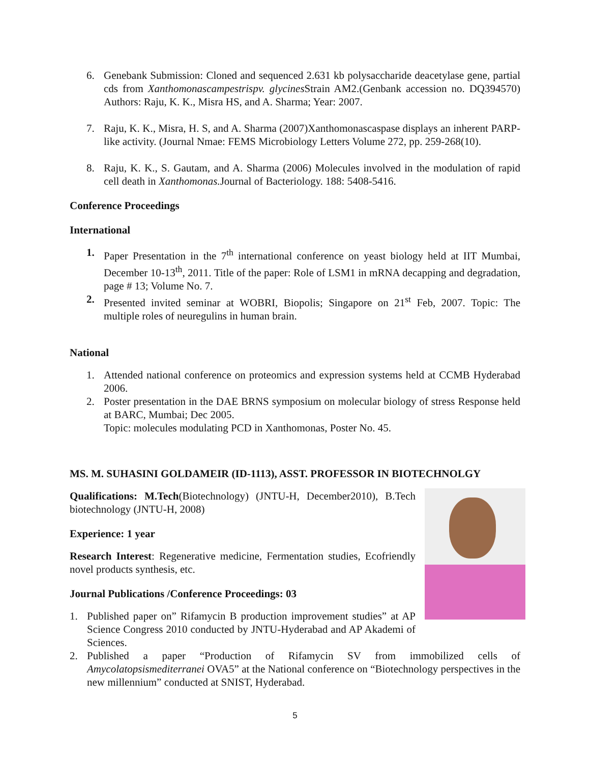6. Genebank Submission: Cloned and sequenced 2.631 kb polysaccharide deacetylase gene, partial cds from Xanthomonascampestrispv. glycines Strain AM2.(Genbank accession no. DQ394570) Authors: Raju, K. K., Misra HS, and A. Sharma; Year: 2007.
7. Raju, K. K., Misra, H. S, and A. Sharma (2007)Xanthomonascaspase displays an inherent PARP-like activity. (Journal Nmae: FEMS Microbiology Letters Volume 272, pp. 259-268(10).
8. Raju, K. K., S. Gautam, and A. Sharma (2006) Molecules involved in the modulation of rapid cell death in Xanthomonas. Journal of Bacteriology. 188: 5408-5416.
Conference Proceedings
International
1. Paper Presentation in the 7<sup>th</sup> international conference on yeast biology held at IIT Mumbai, December 10-13<sup>th</sup>, 2011. Title of the paper: Role of LSM1 in mRNA decapping and degradation, page # 13; Volume No. 7.
2. Presented invited seminar at WOBRI, Biopolis; Singapore on 21<sup>st</sup> Feb, 2007. Topic: The multiple roles of neuregulins in human brain.
National
1. Attended national conference on proteomics and expression systems held at CCMB Hyderabad 2006.
2. Poster presentation in the DAE BRNS symposium on molecular biology of stress Response held at BARC, Mumbai; Dec 2005.
Topic: molecules modulating PCD in Xanthomonas, Poster No. 45.
MS. M. SUHASINI GOLDAMEIR (ID-1113), ASST. PROFESSOR IN BIOTECHNOLGY
Qualifications: M.Tech(Biotechnology) (JNTU-H, December2010), B.Tech biotechnology (JNTU-H, 2008)
Experience: 1 year
Research Interest: Regenerative medicine, Fermentation studies, Ecofriendly novel products synthesis, etc.
Journal Publications /Conference Proceedings: 03
1. Published paper on” Rifamycin B production improvement studies” at AP Science Congress 2010 conducted by JNTU-Hyderabad and AP Akademi of Sciences.
2. Published a paper “Production of Rifamycin SV from immobilized cells of Amycolatopsismediterranei OVA5” at the National conference on “Biotechnology perspectives in the new millennium” conducted at SNIST, Hyderabad.
5